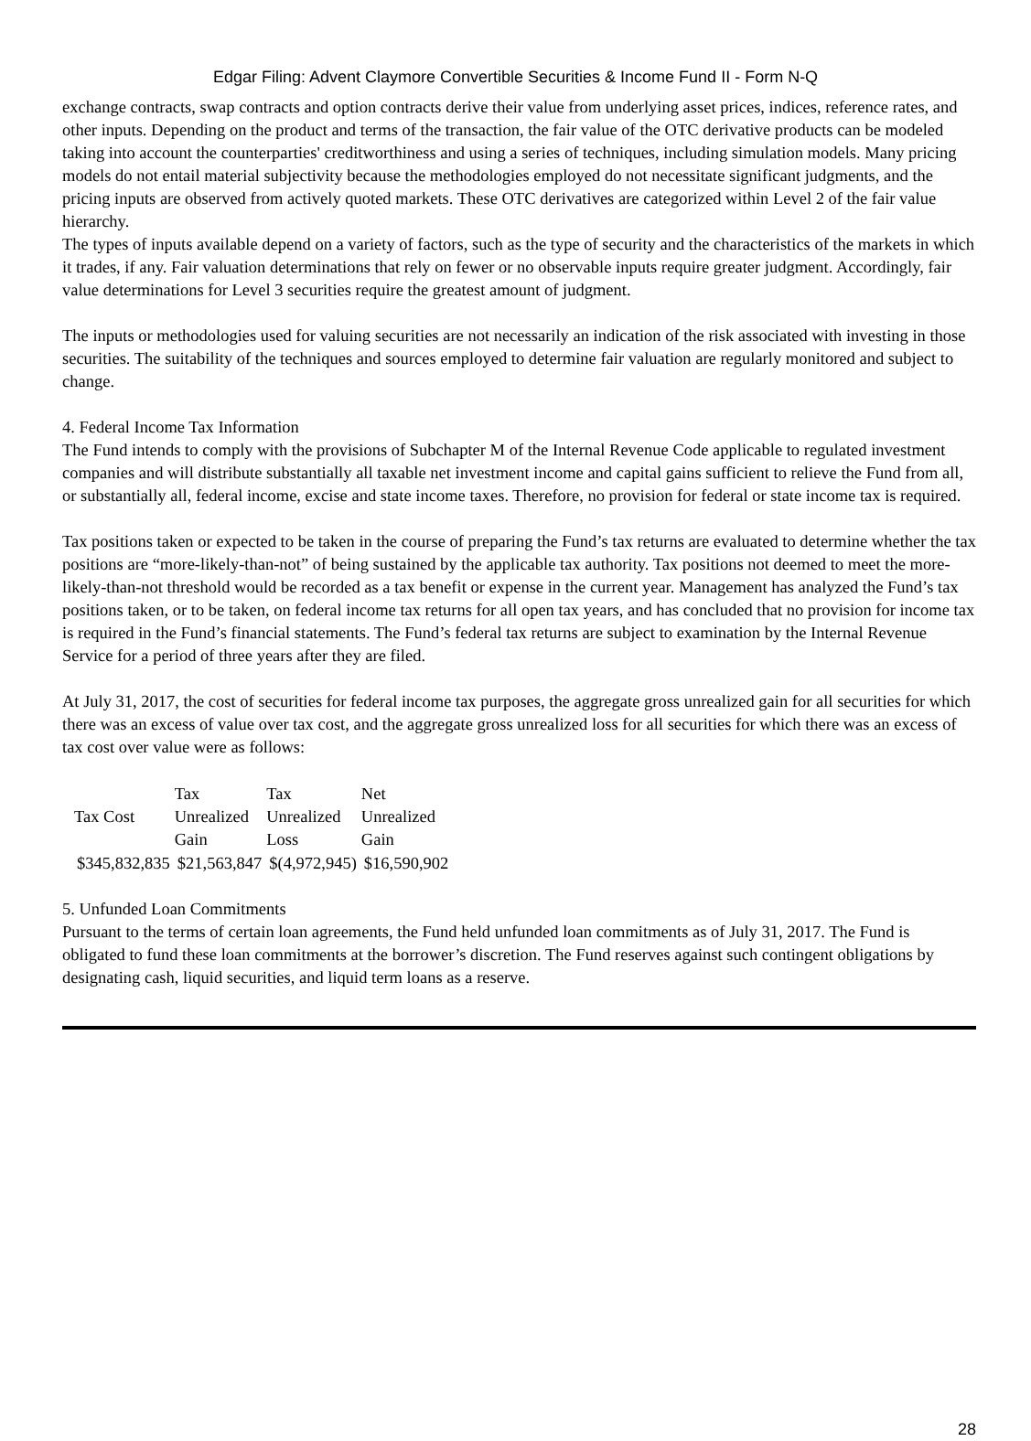Edgar Filing: Advent Claymore Convertible Securities & Income Fund II - Form N-Q
exchange contracts, swap contracts and option contracts derive their value from underlying asset prices, indices, reference rates, and other inputs. Depending on the product and terms of the transaction, the fair value of the OTC derivative products can be modeled taking into account the counterparties' creditworthiness and using a series of techniques, including simulation models. Many pricing models do not entail material subjectivity because the methodologies employed do not necessitate significant judgments, and the pricing inputs are observed from actively quoted markets. These OTC derivatives are categorized within Level 2 of the fair value hierarchy.
The types of inputs available depend on a variety of factors, such as the type of security and the characteristics of the markets in which it trades, if any. Fair valuation determinations that rely on fewer or no observable inputs require greater judgment. Accordingly, fair value determinations for Level 3 securities require the greatest amount of judgment.
The inputs or methodologies used for valuing securities are not necessarily an indication of the risk associated with investing in those securities. The suitability of the techniques and sources employed to determine fair valuation are regularly monitored and subject to change.
4. Federal Income Tax Information
The Fund intends to comply with the provisions of Subchapter M of the Internal Revenue Code applicable to regulated investment companies and will distribute substantially all taxable net investment income and capital gains sufficient to relieve the Fund from all, or substantially all, federal income, excise and state income taxes. Therefore, no provision for federal or state income tax is required.
Tax positions taken or expected to be taken in the course of preparing the Fund’s tax returns are evaluated to determine whether the tax positions are “more-likely-than-not” of being sustained by the applicable tax authority. Tax positions not deemed to meet the more-likely-than-not threshold would be recorded as a tax benefit or expense in the current year. Management has analyzed the Fund’s tax positions taken, or to be taken, on federal income tax returns for all open tax years, and has concluded that no provision for income tax is required in the Fund’s financial statements. The Fund’s federal tax returns are subject to examination by the Internal Revenue Service for a period of three years after they are filed.
At July 31, 2017, the cost of securities for federal income tax purposes, the aggregate gross unrealized gain for all securities for which there was an excess of value over tax cost, and the aggregate gross unrealized loss for all securities for which there was an excess of tax cost over value were as follows:
| Tax Cost | Tax Unrealized Gain | Tax Unrealized Loss | Net Unrealized Gain |
| --- | --- | --- | --- |
| $345,832,835 | $21,563,847 | $(4,972,945) | $16,590,902 |
5. Unfunded Loan Commitments
Pursuant to the terms of certain loan agreements, the Fund held unfunded loan commitments as of July 31, 2017. The Fund is obligated to fund these loan commitments at the borrower’s discretion. The Fund reserves against such contingent obligations by designating cash, liquid securities, and liquid term loans as a reserve.
28